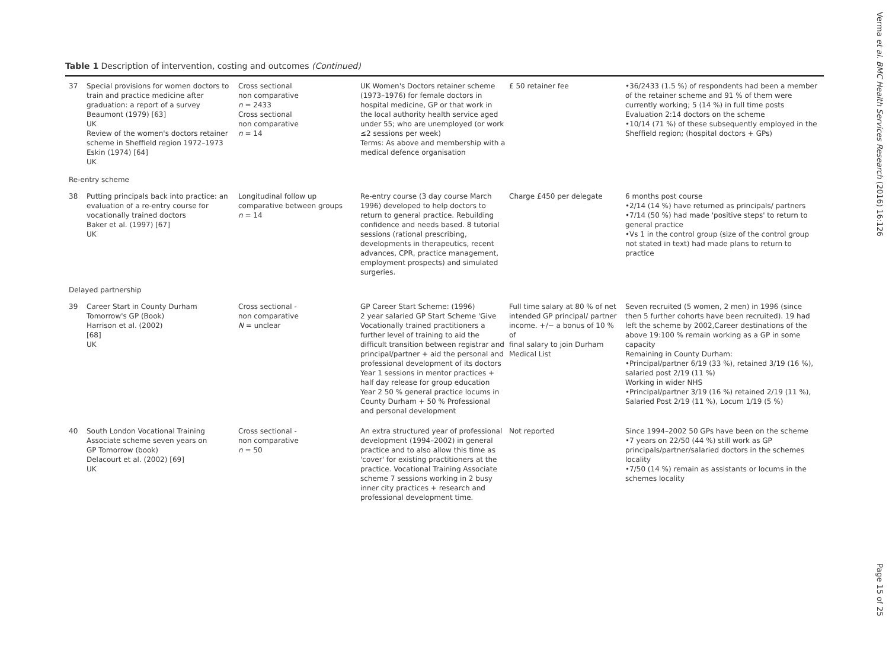Table 1 Description of intervention, costing and outcomes (Continued)
| 37 | Special provisions for women doctors to train and practice medicine after graduation: a report of a survey Beaumont (1979) [63] UK Review of the women's doctors retainer scheme in Sheffield region 1972–1973 Eskin (1974) [64] UK | Cross sectional non comparative n = 2433 Cross sectional non comparative n = 14 | UK Women's Doctors retainer scheme (1973–1976) for female doctors in hospital medicine, GP or that work in the local authority health service aged under 55; who are unemployed (or work ≤2 sessions per week) Terms: As above and membership with a medical defence organisation | £ 50 retainer fee | •36/2433 (1.5 %) of respondents had been a member of the retainer scheme and 91 % of them were currently working; 5 (14 %) in full time posts Evaluation 2:14 doctors on the scheme •10/14 (71 %) of these subsequently employed in the Sheffield region; (hospital doctors + GPs) |
| Re-entry scheme | | | | | |
| 38 | Putting principals back into practice: an evaluation of a re-entry course for vocationally trained doctors Baker et al. (1997) [67] UK | Longitudinal follow up comparative between groups n = 14 | Re-entry course (3 day course March 1996) developed to help doctors to return to general practice. Rebuilding confidence and needs based. 8 tutorial sessions (rational prescribing, developments in therapeutics, recent advances, CPR, practice management, employment prospects) and simulated surgeries. | Charge £450 per delegate | 6 months post course •2/14 (14 %) have returned as principals/ partners •7/14 (50 %) had made 'positive steps' to return to general practice •Vs 1 in the control group (size of the control group not stated in text) had made plans to return to practice |
| Delayed partnership | | | | | |
| 39 | Career Start in County Durham Tomorrow's GP (Book) Harrison et al. (2002) [68] UK | Cross sectional - non comparative N = unclear | GP Career Start Scheme: (1996) 2 year salaried GP Start Scheme 'Give Vocationally trained practitioners a further level of training to aid the difficult transition between registrar and principal/partner + aid the personal and professional development of its doctors Year 1 sessions in mentor practices + half day release for group education Year 2 50 % general practice locums in County Durham + 50 % Professional and personal development | Full time salary at 80 % of net intended GP principal/ partner income. +/− a bonus of 10 % of final salary to join Durham Medical List | Seven recruited (5 women, 2 men) in 1996 (since then 5 further cohorts have been recruited). 19 had left the scheme by 2002,Career destinations of the above 19:100 % remain working as a GP in some capacity Remaining in County Durham: •Principal/partner 6/19 (33 %), retained 3/19 (16 %), salaried post 2/19 (11 %) Working in wider NHS •Principal/partner 3/19 (16 %) retained 2/19 (11 %), Salaried Post 2/19 (11 %), Locum 1/19 (5 %) |
| 40 | South London Vocational Training Associate scheme seven years on GP Tomorrow (book) Delacourt et al. (2002) [69] UK | Cross sectional - non comparative n = 50 | An extra structured year of professional development (1994–2002) in general practice and to also allow this time as 'cover' for existing practitioners at the practice. Vocational Training Associate scheme 7 sessions working in 2 busy inner city practices + research and professional development time. | Not reported | Since 1994–2002 50 GPs have been on the scheme •7 years on 22/50 (44 %) still work as GP principals/partner/salaried doctors in the schemes locality •7/50 (14 %) remain as assistants or locums in the schemes locality |
Verma et al. BMC Health Services Research (2016) 16:126
Page 15 of 25